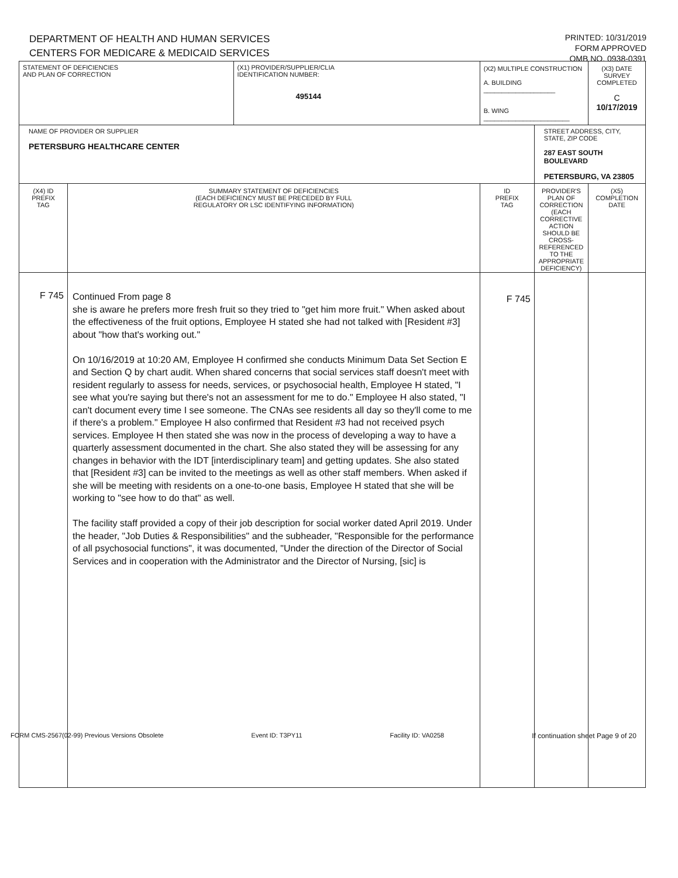DEPARTMENT OF HEALTH AND HUMAN SERVICES
CENTERS FOR MEDICARE & MEDICAID SERVICES
PRINTED: 10/31/2019
FORM APPROVED
OMB NO. 0938-0391
| STATEMENT OF DEFICIENCIES AND PLAN OF CORRECTION | | (X1) PROVIDER/SUPPLIER/CLIA IDENTIFICATION NUMBER: 495144 | (X2) MULTIPLE CONSTRUCTION A. BUILDING ____________________ B. WING ________________________ | | (X3) DATE SURVEY COMPLETED C 10/17/2019 |
| NAME OF PROVIDER OR SUPPLIER PETERSBURG HEALTHCARE CENTER | | | | STREET ADDRESS, CITY, STATE, ZIP CODE 287 EAST SOUTH BOULEVARD PETERSBURG, VA 23805 | |
| (X4) ID PREFIX TAG | SUMMARY STATEMENT OF DEFICIENCIES (EACH DEFICIENCY MUST BE PRECEDED BY FULL REGULATORY OR LSC IDENTIFYING INFORMATION) | | ID PREFIX TAG | PROVIDER'S PLAN OF CORRECTION (EACH CORRECTIVE ACTION SHOULD BE CROSS-REFERENCED TO THE APPROPRIATE DEFICIENCY) | (X5) COMPLETION DATE |
| F 745 | Continued From page 8 she is aware he prefers more fresh fruit so they tried to "get him more fruit." When asked about the effectiveness of the fruit options, Employee H stated she had not talked with [Resident #3] about "how that's working out." On 10/16/2019 at 10:20 AM, Employee H confirmed she conducts Minimum Data Set Section E and Section Q by chart audit. When shared concerns that social services staff doesn't meet with resident regularly to assess for needs, services, or psychosocial health, Employee H stated, "I see what you're saying but there's not an assessment for me to do." Employee H also stated, "I can't document every time I see someone. The CNAs see residents all day so they'll come to me if there's a problem." Employee H also confirmed that Resident #3 had not received psych services. Employee H then stated she was now in the process of developing a way to have a quarterly assessment documented in the chart. She also stated they will be assessing for any changes in behavior with the IDT [interdisciplinary team] and getting updates. She also stated that [Resident #3] can be invited to the meetings as well as other staff members. When asked if she will be meeting with residents on a one-to-one basis, Employee H stated that she will be working to "see how to do that" as well. The facility staff provided a copy of their job description for social worker dated April 2019. Under the header, "Job Duties & Responsibilities" and the subheader, "Responsible for the performance of all psychosocial functions", it was documented, "Under the direction of the Director of Social Services and in cooperation with the Administrator and the Director of Nursing, [sic] is | | F 745 | | |
FORM CMS-2567(02-99) Previous Versions Obsolete Event ID: T3PY11 Facility ID: VA0258 If continuation sheet Page 9 of 20